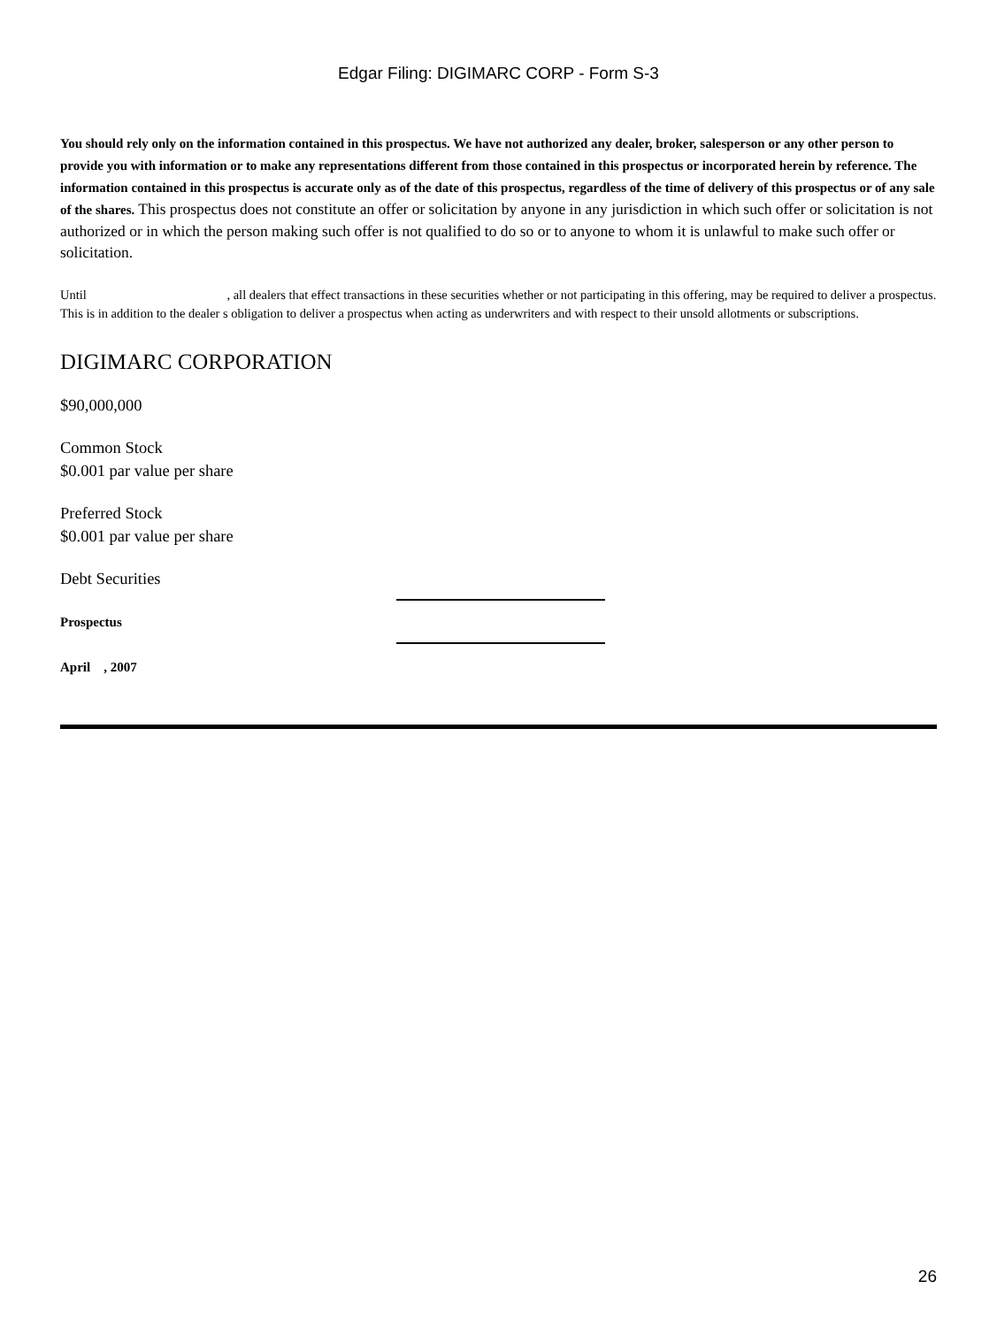Edgar Filing: DIGIMARC CORP - Form S-3
You should rely only on the information contained in this prospectus. We have not authorized any dealer, broker, salesperson or any other person to provide you with information or to make any representations different from those contained in this prospectus or incorporated herein by reference. The information contained in this prospectus is accurate only as of the date of this prospectus, regardless of the time of delivery of this prospectus or of any sale of the shares. This prospectus does not constitute an offer or solicitation by anyone in any jurisdiction in which such offer or solicitation is not authorized or in which the person making such offer is not qualified to do so or to anyone to whom it is unlawful to make such offer or solicitation.
Until , all dealers that effect transactions in these securities whether or not participating in this offering, may be required to deliver a prospectus. This is in addition to the dealer s obligation to deliver a prospectus when acting as underwriters and with respect to their unsold allotments or subscriptions.
DIGIMARC CORPORATION
$90,000,000
Common Stock
$0.001 par value per share
Preferred Stock
$0.001 par value per share
Debt Securities
Prospectus
April , 2007
26